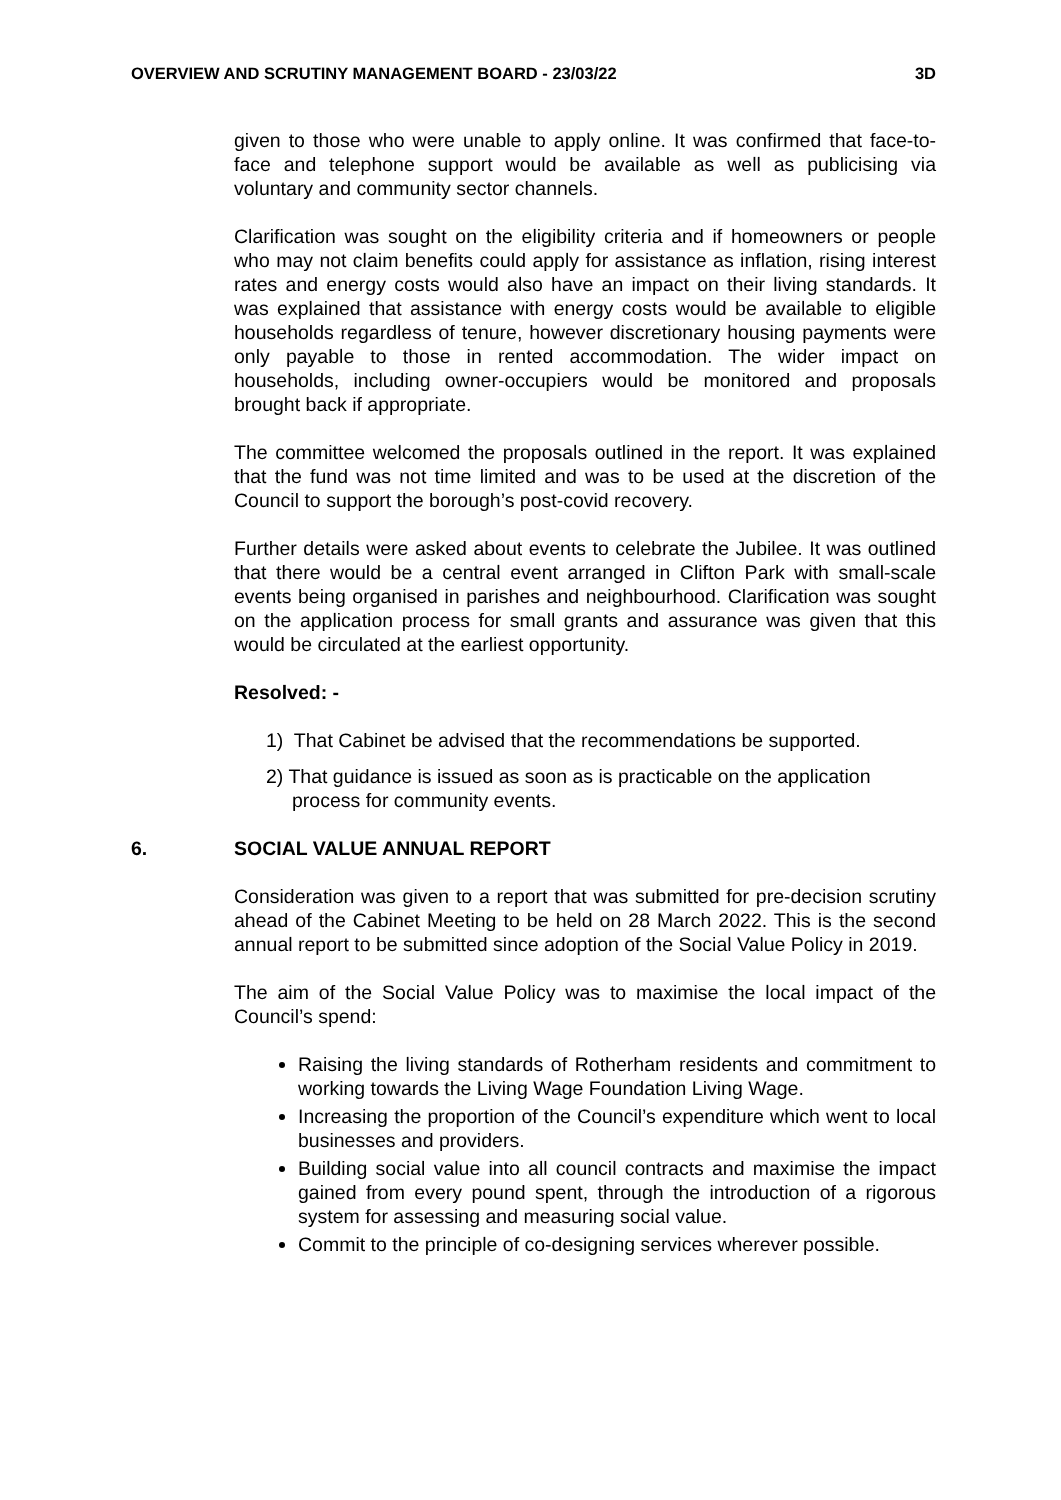OVERVIEW AND SCRUTINY MANAGEMENT BOARD - 23/03/22 3D
given to those who were unable to apply online. It was confirmed that face-to-face and telephone support would be available as well as publicising via voluntary and community sector channels.
Clarification was sought on the eligibility criteria and if homeowners or people who may not claim benefits could apply for assistance as inflation, rising interest rates and energy costs would also have an impact on their living standards. It was explained that assistance with energy costs would be available to eligible households regardless of tenure, however discretionary housing payments were only payable to those in rented accommodation. The wider impact on households, including owner-occupiers would be monitored and proposals brought back if appropriate.
The committee welcomed the proposals outlined in the report. It was explained that the fund was not time limited and was to be used at the discretion of the Council to support the borough’s post-covid recovery.
Further details were asked about events to celebrate the Jubilee. It was outlined that there would be a central event arranged in Clifton Park with small-scale events being organised in parishes and neighbourhood. Clarification was sought on the application process for small grants and assurance was given that this would be circulated at the earliest opportunity.
Resolved: -
1) That Cabinet be advised that the recommendations be supported.
2) That guidance is issued as soon as is practicable on the application process for community events.
6. SOCIAL VALUE ANNUAL REPORT
Consideration was given to a report that was submitted for pre-decision scrutiny ahead of the Cabinet Meeting to be held on 28 March 2022. This is the second annual report to be submitted since adoption of the Social Value Policy in 2019.
The aim of the Social Value Policy was to maximise the local impact of the Council’s spend:
Raising the living standards of Rotherham residents and commitment to working towards the Living Wage Foundation Living Wage.
Increasing the proportion of the Council’s expenditure which went to local businesses and providers.
Building social value into all council contracts and maximise the impact gained from every pound spent, through the introduction of a rigorous system for assessing and measuring social value.
Commit to the principle of co-designing services wherever possible.